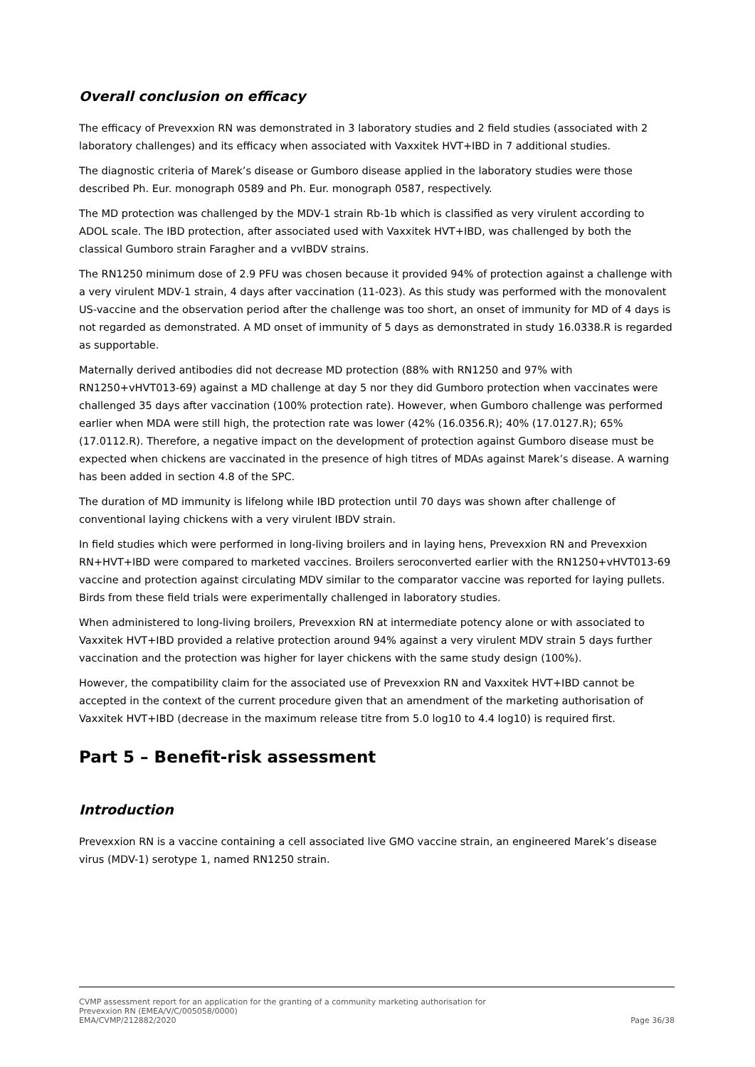Overall conclusion on efficacy
The efficacy of Prevexxion RN was demonstrated in 3 laboratory studies and 2 field studies (associated with 2 laboratory challenges) and its efficacy when associated with Vaxxitek HVT+IBD in 7 additional studies.
The diagnostic criteria of Marek’s disease or Gumboro disease applied in the laboratory studies were those described Ph. Eur. monograph 0589 and Ph. Eur. monograph 0587, respectively.
The MD protection was challenged by the MDV-1 strain Rb-1b which is classified as very virulent according to ADOL scale. The IBD protection, after associated used with Vaxxitek HVT+IBD, was challenged by both the classical Gumboro strain Faragher and a vvIBDV strains.
The RN1250 minimum dose of 2.9 PFU was chosen because it provided 94% of protection against a challenge with a very virulent MDV-1 strain, 4 days after vaccination (11-023). As this study was performed with the monovalent US-vaccine and the observation period after the challenge was too short, an onset of immunity for MD of 4 days is not regarded as demonstrated. A MD onset of immunity of 5 days as demonstrated in study 16.0338.R is regarded as supportable.
Maternally derived antibodies did not decrease MD protection (88% with RN1250 and 97% with RN1250+vHVT013-69) against a MD challenge at day 5 nor they did Gumboro protection when vaccinates were challenged 35 days after vaccination (100% protection rate). However, when Gumboro challenge was performed earlier when MDA were still high, the protection rate was lower (42% (16.0356.R); 40% (17.0127.R); 65% (17.0112.R). Therefore, a negative impact on the development of protection against Gumboro disease must be expected when chickens are vaccinated in the presence of high titres of MDAs against Marek’s disease. A warning has been added in section 4.8 of the SPC.
The duration of MD immunity is lifelong while IBD protection until 70 days was shown after challenge of conventional laying chickens with a very virulent IBDV strain.
In field studies which were performed in long-living broilers and in laying hens, Prevexxion RN and Prevexxion RN+HVT+IBD were compared to marketed vaccines. Broilers seroconverted earlier with the RN1250+vHVT013-69 vaccine and protection against circulating MDV similar to the comparator vaccine was reported for laying pullets. Birds from these field trials were experimentally challenged in laboratory studies.
When administered to long-living broilers, Prevexxion RN at intermediate potency alone or with associated to Vaxxitek HVT+IBD provided a relative protection around 94% against a very virulent MDV strain 5 days further vaccination and the protection was higher for layer chickens with the same study design (100%).
However, the compatibility claim for the associated use of Prevexxion RN and Vaxxitek HVT+IBD cannot be accepted in the context of the current procedure given that an amendment of the marketing authorisation of Vaxxitek HVT+IBD (decrease in the maximum release titre from 5.0 log10 to 4.4 log10) is required first.
Part 5 – Benefit-risk assessment
Introduction
Prevexxion RN is a vaccine containing a cell associated live GMO vaccine strain, an engineered Marek’s disease virus (MDV-1) serotype 1, named RN1250 strain.
CVMP assessment report for an application for the granting of a community marketing authorisation for
Prevexxion RN (EMEA/V/C/005058/0000)
EMA/CVMP/212882/2020 Page 36/38